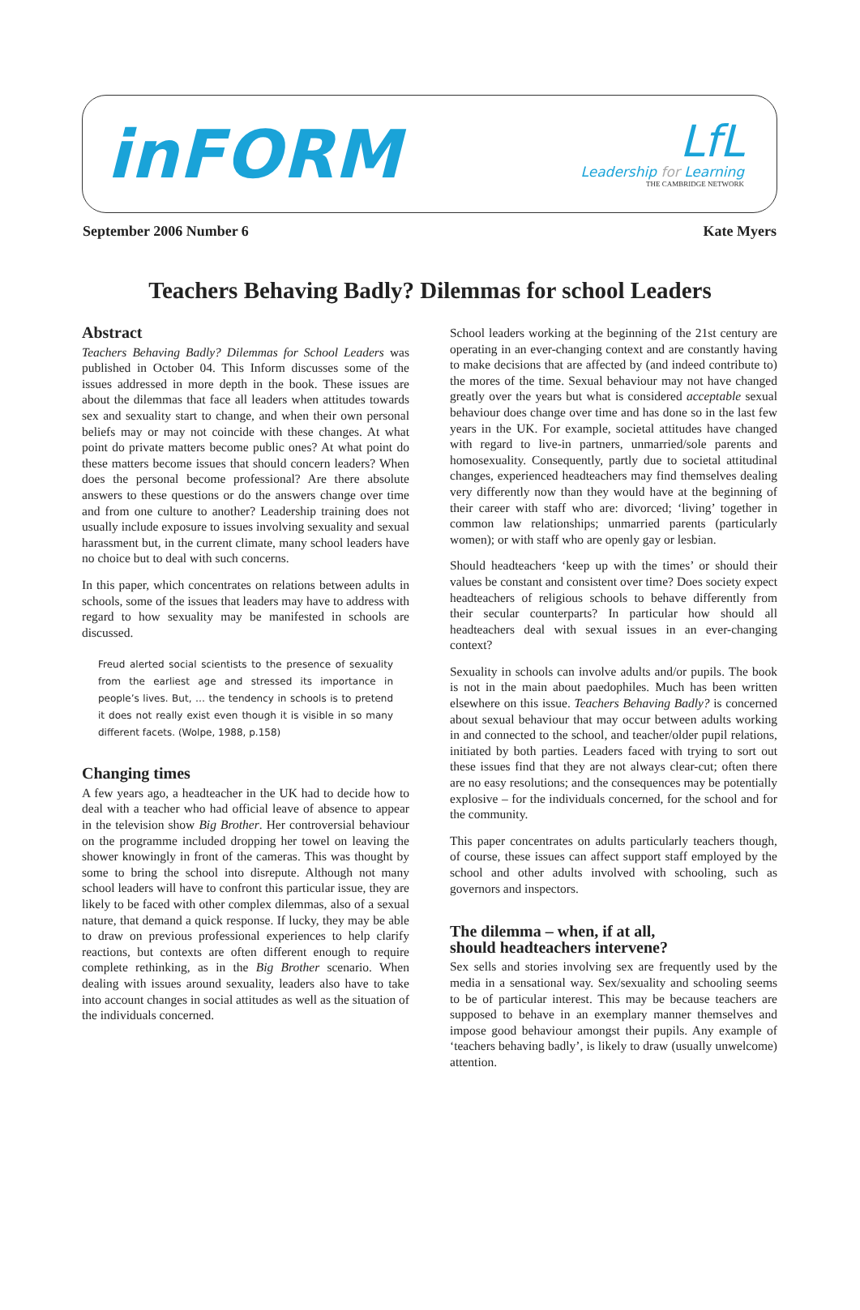inFORM
LfL
Leadership for Learning
THE CAMBRIDGE NETWORK
September 2006 Number 6 Kate Myers
Teachers Behaving Badly? Dilemmas for school Leaders
Abstract
Teachers Behaving Badly? Dilemmas for School Leaders was published in October 04. This Inform discusses some of the issues addressed in more depth in the book. These issues are about the dilemmas that face all leaders when attitudes towards sex and sexuality start to change, and when their own personal beliefs may or may not coincide with these changes. At what point do private matters become public ones? At what point do these matters become issues that should concern leaders? When does the personal become professional? Are there absolute answers to these questions or do the answers change over time and from one culture to another? Leadership training does not usually include exposure to issues involving sexuality and sexual harassment but, in the current climate, many school leaders have no choice but to deal with such concerns.
In this paper, which concentrates on relations between adults in schools, some of the issues that leaders may have to address with regard to how sexuality may be manifested in schools are discussed.
Freud alerted social scientists to the presence of sexuality from the earliest age and stressed its importance in people’s lives. But, … the tendency in schools is to pretend it does not really exist even though it is visible in so many different facets. (Wolpe, 1988, p.158)
Changing times
A few years ago, a headteacher in the UK had to decide how to deal with a teacher who had official leave of absence to appear in the television show Big Brother. Her controversial behaviour on the programme included dropping her towel on leaving the shower knowingly in front of the cameras. This was thought by some to bring the school into disrepute. Although not many school leaders will have to confront this particular issue, they are likely to be faced with other complex dilemmas, also of a sexual nature, that demand a quick response. If lucky, they may be able to draw on previous professional experiences to help clarify reactions, but contexts are often different enough to require complete rethinking, as in the Big Brother scenario. When dealing with issues around sexuality, leaders also have to take into account changes in social attitudes as well as the situation of the individuals concerned.
School leaders working at the beginning of the 21st century are operating in an ever-changing context and are constantly having to make decisions that are affected by (and indeed contribute to) the mores of the time. Sexual behaviour may not have changed greatly over the years but what is considered acceptable sexual behaviour does change over time and has done so in the last few years in the UK. For example, societal attitudes have changed with regard to live-in partners, unmarried/sole parents and homosexuality. Consequently, partly due to societal attitudinal changes, experienced headteachers may find themselves dealing very differently now than they would have at the beginning of their career with staff who are: divorced; ‘living’ together in common law relationships; unmarried parents (particularly women); or with staff who are openly gay or lesbian.
Should headteachers ‘keep up with the times’ or should their values be constant and consistent over time? Does society expect headteachers of religious schools to behave differently from their secular counterparts? In particular how should all headteachers deal with sexual issues in an ever-changing context?
Sexuality in schools can involve adults and/or pupils. The book is not in the main about paedophiles. Much has been written elsewhere on this issue. Teachers Behaving Badly? is concerned about sexual behaviour that may occur between adults working in and connected to the school, and teacher/older pupil relations, initiated by both parties. Leaders faced with trying to sort out these issues find that they are not always clear-cut; often there are no easy resolutions; and the consequences may be potentially explosive – for the individuals concerned, for the school and for the community.
This paper concentrates on adults particularly teachers though, of course, these issues can affect support staff employed by the school and other adults involved with schooling, such as governors and inspectors.
The dilemma – when, if at all,
should headteachers intervene?
Sex sells and stories involving sex are frequently used by the media in a sensational way. Sex/sexuality and schooling seems to be of particular interest. This may be because teachers are supposed to behave in an exemplary manner themselves and impose good behaviour amongst their pupils. Any example of ‘teachers behaving badly’, is likely to draw (usually unwelcome) attention.